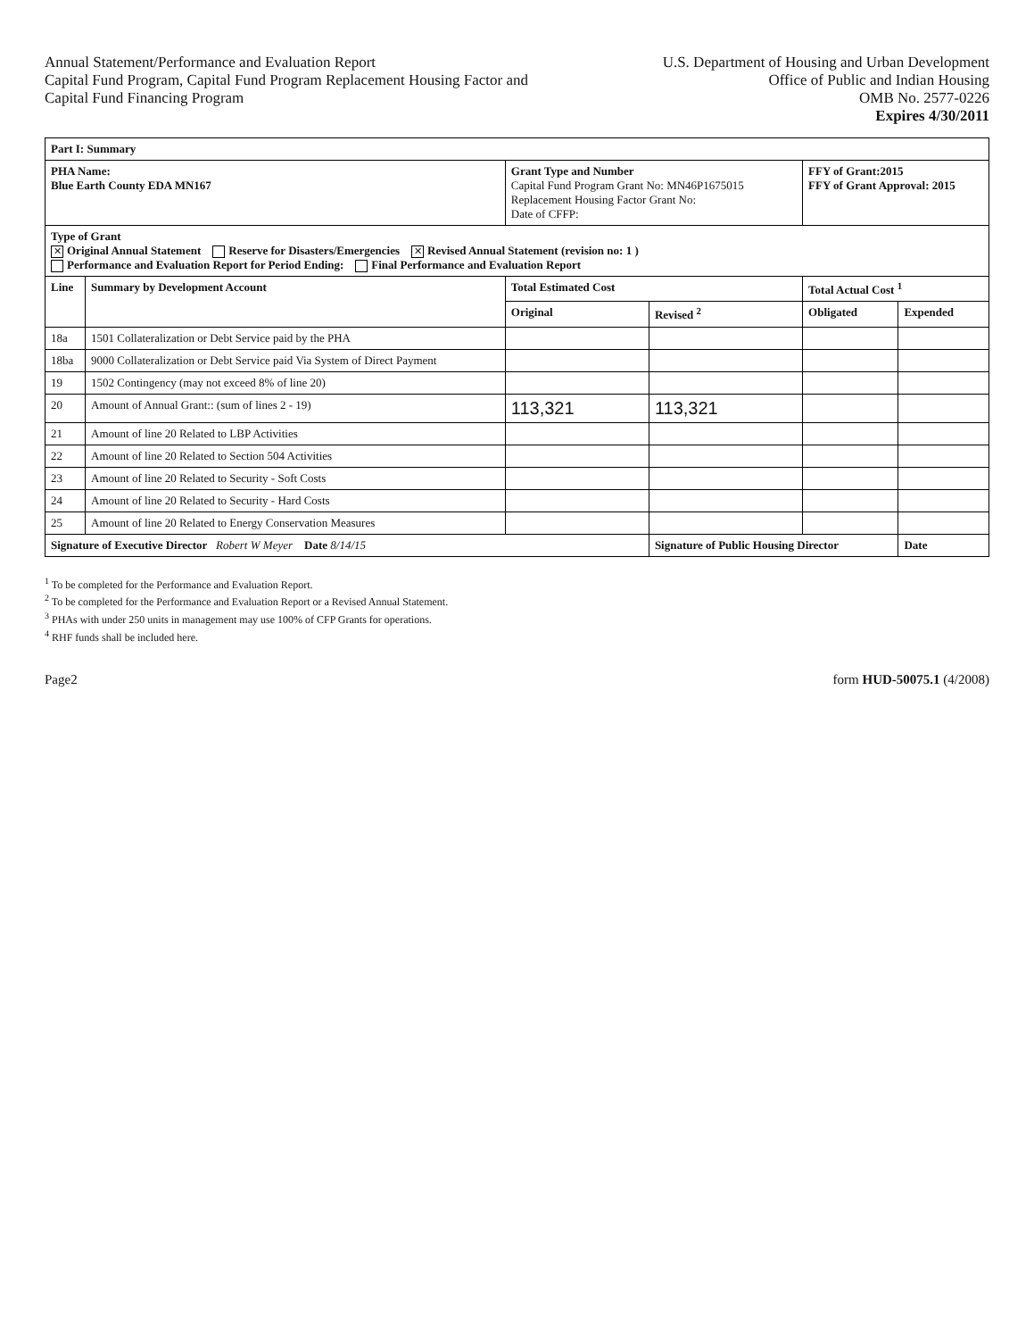Annual Statement/Performance and Evaluation Report
Capital Fund Program, Capital Fund Program Replacement Housing Factor and
Capital Fund Financing Program
U.S. Department of Housing and Urban Development
Office of Public and Indian Housing
OMB No. 2577-0226
Expires 4/30/2011
| Part I: Summary | | | | | |
| --- | --- | --- | --- | --- | --- |
| PHA Name: Blue Earth County EDA MN167 | | Grant Type and Number Capital Fund Program Grant No: MN46P1675015 Replacement Housing Factor Grant No: Date of CFFP: | | FFY of Grant:2015 FFY of Grant Approval: 2015 | |
| Type of Grant ✕ Original Annual Statement Reserve for Disasters/Emergencies ✕ Revised Annual Statement (revision no: 1 ) Performance and Evaluation Report for Period Ending: Final Performance and Evaluation Report | | | | | |
| Line | Summary by Development Account | Total Estimated Cost | | Total Actual Cost <sup>1</sup> | |
| | | Original | Revised <sup>2</sup> | Obligated | Expended |
| 18a | 1501 Collateralization or Debt Service paid by the PHA | | | | |
| 18ba | 9000 Collateralization or Debt Service paid Via System of Direct Payment | | | | |
| 19 | 1502 Contingency (may not exceed 8% of line 20) | | | | |
| 20 | Amount of Annual Grant:: (sum of lines 2 - 19) | 113,321 | 113,321 | | |
| 21 | Amount of line 20 Related to LBP Activities | | | | |
| 22 | Amount of line 20 Related to Section 504 Activities | | | | |
| 23 | Amount of line 20 Related to Security - Soft Costs | | | | |
| 24 | Amount of line 20 Related to Security - Hard Costs | | | | |
| 25 | Amount of line 20 Related to Energy Conservation Measures | | | | |
| Signature of Executive Director Robert W Meyer Date 8/14/15 | | | Signature of Public Housing Director | | Date |
<sup>1</sup> To be completed for the Performance and Evaluation Report.
<sup>2</sup> To be completed for the Performance and Evaluation Report or a Revised Annual Statement.
<sup>3</sup> PHAs with under 250 units in management may use 100% of CFP Grants for operations.
<sup>4</sup> RHF funds shall be included here.
Page2 form HUD-50075.1 (4/2008)